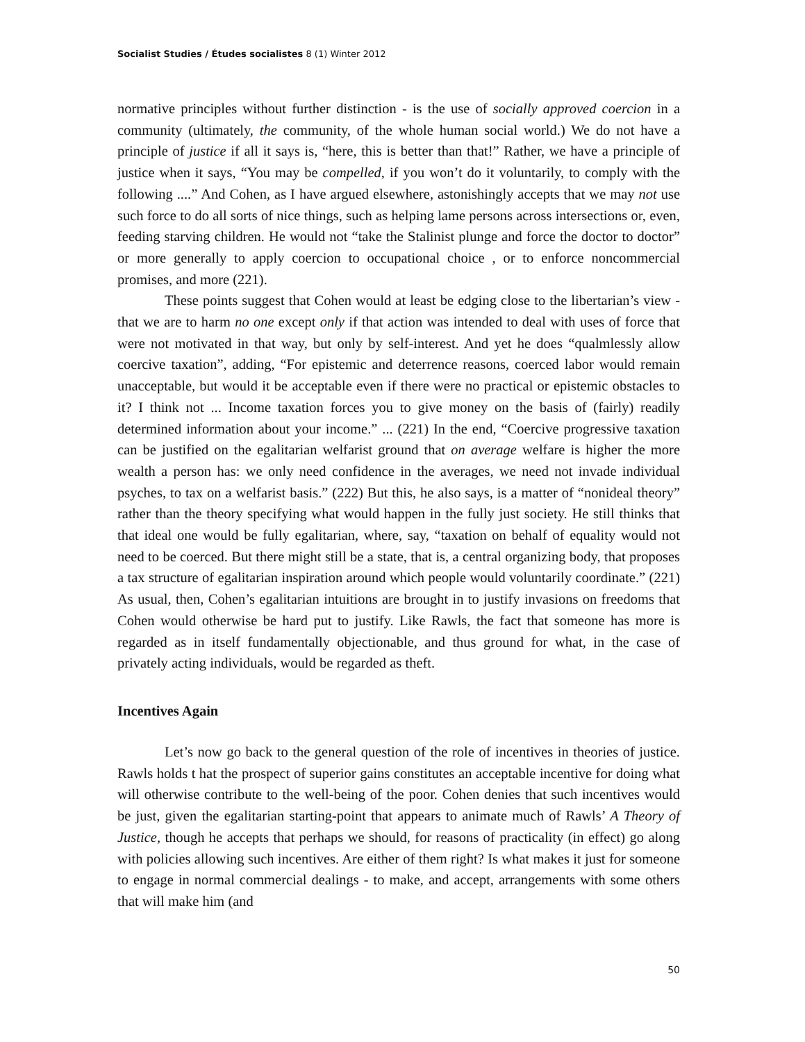Socialist Studies / Études socialistes 8 (1) Winter 2012
normative principles without further distinction - is the use of socially approved coercion in a community (ultimately, the community, of the whole human social world.) We do not have a principle of justice if all it says is, “here, this is better than that!” Rather, we have a principle of justice when it says, “You may be compelled, if you won’t do it voluntarily, to comply with the following ....” And Cohen, as I have argued elsewhere, astonishingly accepts that we may not use such force to do all sorts of nice things, such as helping lame persons across intersections or, even, feeding starving children. He would not “take the Stalinist plunge and force the doctor to doctor” or more generally to apply coercion to occupational choice , or to enforce noncommercial promises, and more (221).
These points suggest that Cohen would at least be edging close to the libertarian’s view - that we are to harm no one except only if that action was intended to deal with uses of force that were not motivated in that way, but only by self-interest. And yet he does “qualmlessly allow coercive taxation”, adding, “For epistemic and deterrence reasons, coerced labor would remain unacceptable, but would it be acceptable even if there were no practical or epistemic obstacles to it? I think not ... Income taxation forces you to give money on the basis of (fairly) readily determined information about your income.” ... (221) In the end, “Coercive progressive taxation can be justified on the egalitarian welfarist ground that on average welfare is higher the more wealth a person has: we only need confidence in the averages, we need not invade individual psyches, to tax on a welfarist basis.” (222) But this, he also says, is a matter of “nonideal theory” rather than the theory specifying what would happen in the fully just society. He still thinks that that ideal one would be fully egalitarian, where, say, “taxation on behalf of equality would not need to be coerced. But there might still be a state, that is, a central organizing body, that proposes a tax structure of egalitarian inspiration around which people would voluntarily coordinate.” (221) As usual, then, Cohen’s egalitarian intuitions are brought in to justify invasions on freedoms that Cohen would otherwise be hard put to justify. Like Rawls, the fact that someone has more is regarded as in itself fundamentally objectionable, and thus ground for what, in the case of privately acting individuals, would be regarded as theft.
Incentives Again
Let’s now go back to the general question of the role of incentives in theories of justice. Rawls holds t hat the prospect of superior gains constitutes an acceptable incentive for doing what will otherwise contribute to the well-being of the poor. Cohen denies that such incentives would be just, given the egalitarian starting-point that appears to animate much of Rawls’ A Theory of Justice, though he accepts that perhaps we should, for reasons of practicality (in effect) go along with policies allowing such incentives. Are either of them right? Is what makes it just for someone to engage in normal commercial dealings - to make, and accept, arrangements with some others that will make him (and
50